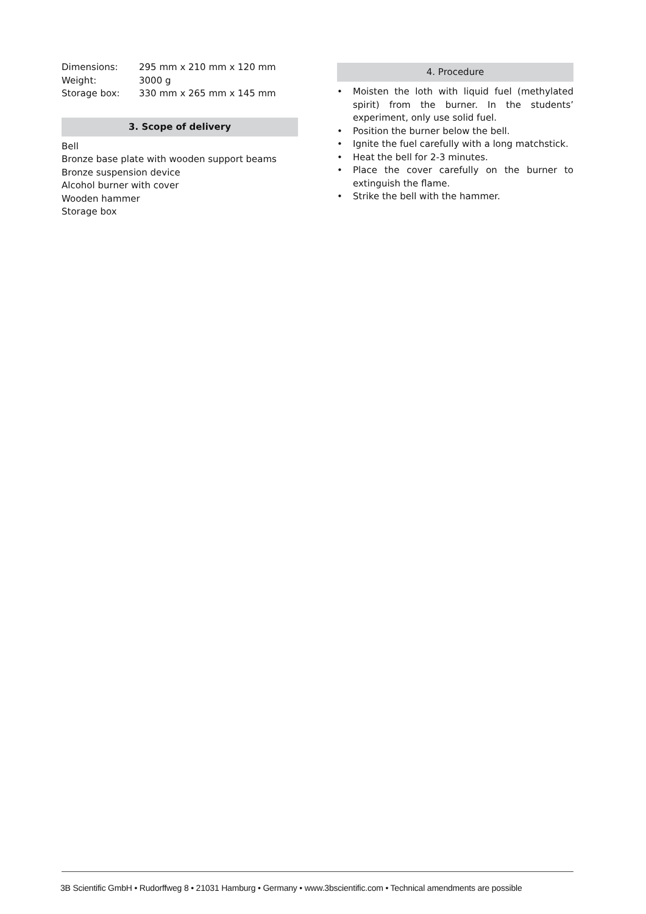| Dimensions: | 295 mm x 210 mm x 120 mm |
| Weight: | 3000 g |
| Storage box: | 330 mm x 265 mm x 145 mm |
3. Scope of delivery
Bell
Bronze base plate with wooden support beams
Bronze suspension device
Alcohol burner with cover
Wooden hammer
Storage box
4. Procedure
• Moisten the loth with liquid fuel (methylated spirit) from the burner. In the students’ experiment, only use solid fuel.
• Position the burner below the bell.
• Ignite the fuel carefully with a long matchstick.
• Heat the bell for 2-3 minutes.
• Place the cover carefully on the burner to extinguish the flame.
• Strike the bell with the hammer.
3B Scientific GmbH • Rudorffweg 8 • 21031 Hamburg • Germany • www.3bscientific.com • Technical amendments are possible